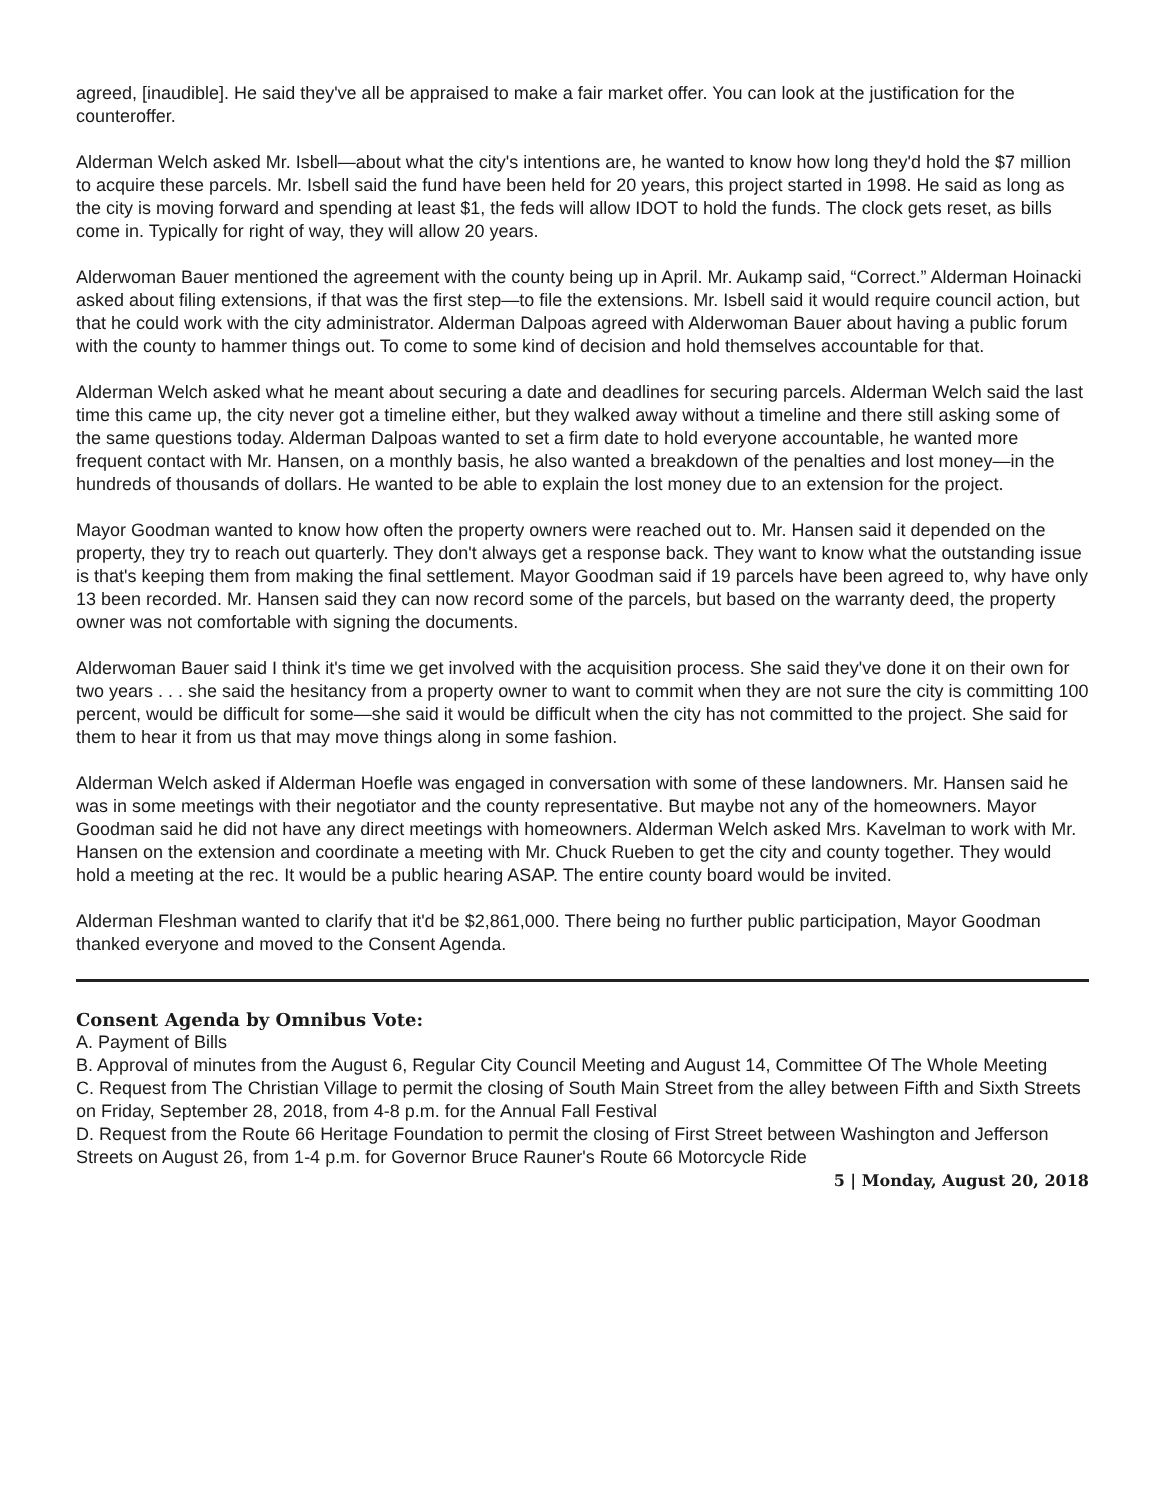agreed, [inaudible]. He said they've all be appraised to make a fair market offer. You can look at the justification for the counteroffer.
Alderman Welch asked Mr. Isbell—about what the city's intentions are, he wanted to know how long they'd hold the $7 million to acquire these parcels. Mr. Isbell said the fund have been held for 20 years, this project started in 1998. He said as long as the city is moving forward and spending at least $1, the feds will allow IDOT to hold the funds. The clock gets reset, as bills come in. Typically for right of way, they will allow 20 years.
Alderwoman Bauer mentioned the agreement with the county being up in April. Mr. Aukamp said, “Correct.” Alderman Hoinacki asked about filing extensions, if that was the first step—to file the extensions. Mr. Isbell said it would require council action, but that he could work with the city administrator. Alderman Dalpoas agreed with Alderwoman Bauer about having a public forum with the county to hammer things out. To come to some kind of decision and hold themselves accountable for that.
Alderman Welch asked what he meant about securing a date and deadlines for securing parcels. Alderman Welch said the last time this came up, the city never got a timeline either, but they walked away without a timeline and there still asking some of the same questions today. Alderman Dalpoas wanted to set a firm date to hold everyone accountable, he wanted more frequent contact with Mr. Hansen, on a monthly basis, he also wanted a breakdown of the penalties and lost money—in the hundreds of thousands of dollars. He wanted to be able to explain the lost money due to an extension for the project.
Mayor Goodman wanted to know how often the property owners were reached out to. Mr. Hansen said it depended on the property, they try to reach out quarterly. They don't always get a response back. They want to know what the outstanding issue is that's keeping them from making the final settlement. Mayor Goodman said if 19 parcels have been agreed to, why have only 13 been recorded. Mr. Hansen said they can now record some of the parcels, but based on the warranty deed, the property owner was not comfortable with signing the documents.
Alderwoman Bauer said I think it's time we get involved with the acquisition process. She said they've done it on their own for two years . . . she said the hesitancy from a property owner to want to commit when they are not sure the city is committing 100 percent, would be difficult for some—she said it would be difficult when the city has not committed to the project. She said for them to hear it from us that may move things along in some fashion.
Alderman Welch asked if Alderman Hoefle was engaged in conversation with some of these landowners. Mr. Hansen said he was in some meetings with their negotiator and the county representative. But maybe not any of the homeowners. Mayor Goodman said he did not have any direct meetings with homeowners. Alderman Welch asked Mrs. Kavelman to work with Mr. Hansen on the extension and coordinate a meeting with Mr. Chuck Rueben to get the city and county together. They would hold a meeting at the rec. It would be a public hearing ASAP. The entire county board would be invited.
Alderman Fleshman wanted to clarify that it'd be $2,861,000. There being no further public participation, Mayor Goodman thanked everyone and moved to the Consent Agenda.
Consent Agenda by Omnibus Vote:
A. Payment of Bills
B. Approval of minutes from the August 6, Regular City Council Meeting and August 14, Committee Of The Whole Meeting
C. Request from The Christian Village to permit the closing of South Main Street from the alley between Fifth and Sixth Streets on Friday, September 28, 2018, from 4-8 p.m. for the Annual Fall Festival
D. Request from the Route 66 Heritage Foundation to permit the closing of First Street between Washington and Jefferson Streets on August 26, from 1-4 p.m. for Governor Bruce Rauner's Route 66 Motorcycle Ride
5 | Monday, August 20, 2018